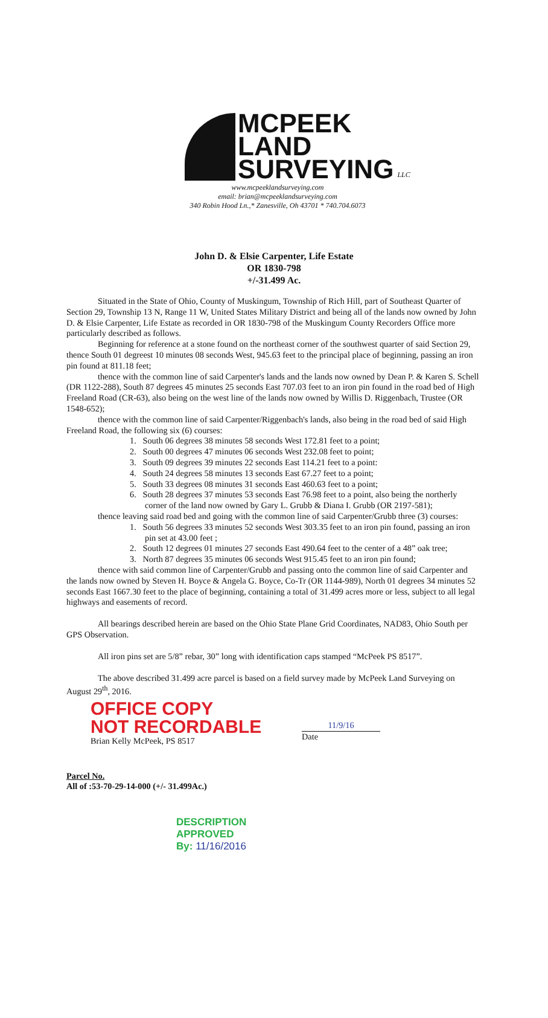MCPEEK
LAND
SURVEYING
LLC
www.mcpeeklandsurveying.com
email: brian@mcpeeklandsurveying.com
340 Robin Hood Ln.,* Zanesville, Oh 43701 * 740.704.6073
John D. & Elsie Carpenter, Life Estate
OR 1830-798
+/-31.499 Ac.
Situated in the State of Ohio, County of Muskingum, Township of Rich Hill, part of Southeast Quarter of Section 29, Township 13 N, Range 11 W, United States Military District and being all of the lands now owned by John D. & Elsie Carpenter, Life Estate as recorded in OR 1830-798 of the Muskingum County Recorders Office more particularly described as follows.
Beginning for reference at a stone found on the northeast corner of the southwest quarter of said Section 29, thence South 01 degreest 10 minutes 08 seconds West, 945.63 feet to the principal place of beginning, passing an iron pin found at 811.18 feet;
thence with the common line of said Carpenter's lands and the lands now owned by Dean P. & Karen S. Schell (DR 1122-288), South 87 degrees 45 minutes 25 seconds East 707.03 feet to an iron pin found in the road bed of High Freeland Road (CR-63), also being on the west line of the lands now owned by Willis D. Riggenbach, Trustee (OR 1548-652);
thence with the common line of said Carpenter/Riggenbach's lands, also being in the road bed of said High Freeland Road, the following six (6) courses:
1. South 06 degrees 38 minutes 58 seconds West 172.81 feet to a point;
2. South 00 degrees 47 minutes 06 seconds West 232.08 feet to point;
3. South 09 degrees 39 minutes 22 seconds East 114.21 feet to a point:
4. South 24 degrees 58 minutes 13 seconds East 67.27 feet to a point;
5. South 33 degrees 08 minutes 31 seconds East 460.63 feet to a point;
6. South 28 degrees 37 minutes 53 seconds East 76.98 feet to a point, also being the northerly corner of the land now owned by Gary L. Grubb & Diana I. Grubb (OR 2197-581);
thence leaving said road bed and going with the common line of said Carpenter/Grubb three (3) courses:
1. South 56 degrees 33 minutes 52 seconds West 303.35 feet to an iron pin found, passing an iron pin set at 43.00 feet ;
2. South 12 degrees 01 minutes 27 seconds East 490.64 feet to the center of a 48” oak tree;
3. North 87 degrees 35 minutes 06 seconds West 915.45 feet to an iron pin found;
thence with said common line of Carpenter/Grubb and passing onto the common line of said Carpenter and the lands now owned by Steven H. Boyce & Angela G. Boyce, Co-Tr (OR 1144-989), North 01 degrees 34 minutes 52 seconds East 1667.30 feet to the place of beginning, containing a total of 31.499 acres more or less, subject to all legal highways and easements of record.
All bearings described herein are based on the Ohio State Plane Grid Coordinates, NAD83, Ohio South per GPS Observation.
All iron pins set are 5/8” rebar, 30” long with identification caps stamped “McPeek PS 8517”.
The above described 31.499 acre parcel is based on a field survey made by McPeek Land Surveying on August 29<sup>th</sup>, 2016.
OFFICE COPY
NOT RECORDABLE
Brian Kelly McPeek, PS 8517
11/9/16
Date
Parcel No.
All of :53-70-29-14-000 (+/- 31.499Ac.)
DESCRIPTION
APPROVED
By: 11/16/2016